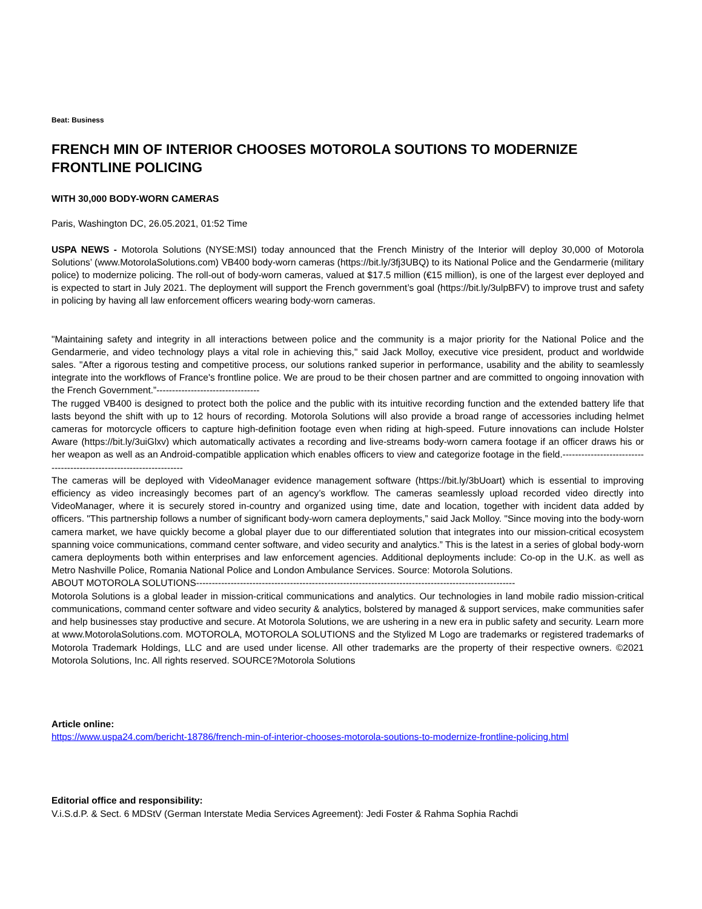Beat: Business
FRENCH MIN OF INTERIOR CHOOSES MOTOROLA SOUTIONS TO MODERNIZE FRONTLINE POLICING
WITH 30,000 BODY-WORN CAMERAS
Paris, Washington DC, 26.05.2021, 01:52 Time
USPA NEWS - Motorola Solutions (NYSE:MSI) today announced that the French Ministry of the Interior will deploy 30,000 of Motorola Solutions’ (www.MotorolaSolutions.com) VB400 body-worn cameras (https://bit.ly/3fj3UBQ) to its National Police and the Gendarmerie (military police) to modernize policing. The roll-out of body-worn cameras, valued at $17.5 million (€15 million), is one of the largest ever deployed and is expected to start in July 2021. The deployment will support the French government’s goal (https://bit.ly/3ulpBFV) to improve trust and safety in policing by having all law enforcement officers wearing body-worn cameras.
"Maintaining safety and integrity in all interactions between police and the community is a major priority for the National Police and the Gendarmerie, and video technology plays a vital role in achieving this," said Jack Molloy, executive vice president, product and worldwide sales. "After a rigorous testing and competitive process, our solutions ranked superior in performance, usability and the ability to seamlessly integrate into the workflows of France's frontline police. We are proud to be their chosen partner and are committed to ongoing innovation with the French Government.”---------------------------------
The rugged VB400 is designed to protect both the police and the public with its intuitive recording function and the extended battery life that lasts beyond the shift with up to 12 hours of recording. Motorola Solutions will also provide a broad range of accessories including helmet cameras for motorcycle officers to capture high-definition footage even when riding at high-speed. Future innovations can include Holster Aware (https://bit.ly/3uiGlxv) which automatically activates a recording and live-streams body-worn camera footage if an officer draws his or her weapon as well as an Android-compatible application which enables officers to view and categorize footage in the field.--------------------------------------------------------------------
The cameras will be deployed with VideoManager evidence management software (https://bit.ly/3bUoart) which is essential to improving efficiency as video increasingly becomes part of an agency’s workflow. The cameras seamlessly upload recorded video directly into VideoManager, where it is securely stored in-country and organized using time, date and location, together with incident data added by officers. "This partnership follows a number of significant body-worn camera deployments,” said Jack Molloy. "Since moving into the body-worn camera market, we have quickly become a global player due to our differentiated solution that integrates into our mission-critical ecosystem spanning voice communications, command center software, and video security and analytics.” This is the latest in a series of global body-worn camera deployments both within enterprises and law enforcement agencies. Additional deployments include: Co-op in the U.K. as well as Metro Nashville Police, Romania National Police and London Ambulance Services. Source: Motorola Solutions.
ABOUT MOTOROLA SOLUTIONS------------------------------------------------------------------------------------------------------
Motorola Solutions is a global leader in mission-critical communications and analytics. Our technologies in land mobile radio mission-critical communications, command center software and video security & analytics, bolstered by managed & support services, make communities safer and help businesses stay productive and secure. At Motorola Solutions, we are ushering in a new era in public safety and security. Learn more at www.MotorolaSolutions.com. MOTOROLA, MOTOROLA SOLUTIONS and the Stylized M Logo are trademarks or registered trademarks of Motorola Trademark Holdings, LLC and are used under license. All other trademarks are the property of their respective owners. ©2021 Motorola Solutions, Inc. All rights reserved. SOURCE?Motorola Solutions
Article online:
https://www.uspa24.com/bericht-18786/french-min-of-interior-chooses-motorola-soutions-to-modernize-frontline-policing.html
Editorial office and responsibility:
V.i.S.d.P. & Sect. 6 MDStV (German Interstate Media Services Agreement): Jedi Foster & Rahma Sophia Rachdi